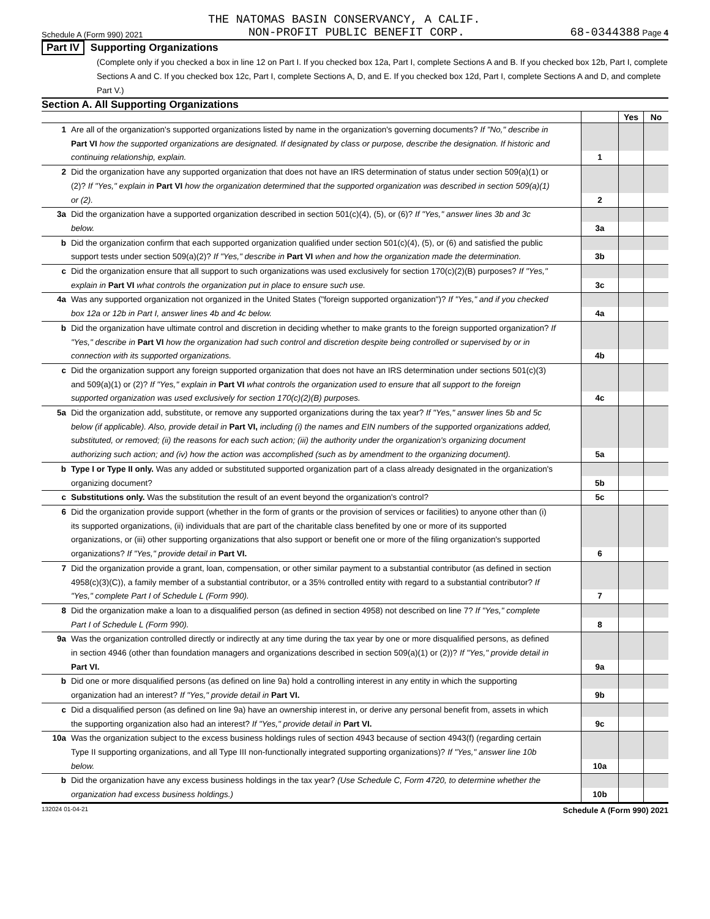THE NATOMAS BASIN CONSERVANCY, A CALIF.
Schedule A (Form 990) 2021 NON-PROFIT PUBLIC BENEFIT CORP. 68-0344388 Page 4
Part IV Supporting Organizations
(Complete only if you checked a box in line 12 on Part I. If you checked box 12a, Part I, complete Sections A and B. If you checked box 12b, Part I, complete Sections A and C. If you checked box 12c, Part I, complete Sections A, D, and E. If you checked box 12d, Part I, complete Sections A and D, and complete Part V.)
Section A. All Supporting Organizations
| | | | Yes | No |
| 1 | Are all of the organization's supported organizations listed by name in the organization's governing documents? If "No," describe in Part VI how the supported organizations are designated. If designated by class or purpose, describe the designation. If historic and continuing relationship, explain. | 1 | | |
| 2 | Did the organization have any supported organization that does not have an IRS determination of status under section 509(a)(1) or (2)? If "Yes," explain in Part VI how the organization determined that the supported organization was described in section 509(a)(1) or (2). | 2 | | |
| 3a | Did the organization have a supported organization described in section 501(c)(4), (5), or (6)? If "Yes," answer lines 3b and 3c below. | 3a | | |
| b | Did the organization confirm that each supported organization qualified under section 501(c)(4), (5), or (6) and satisfied the public support tests under section 509(a)(2)? If "Yes," describe in Part VI when and how the organization made the determination. | 3b | | |
| c | Did the organization ensure that all support to such organizations was used exclusively for section 170(c)(2)(B) purposes? If "Yes," explain in Part VI what controls the organization put in place to ensure such use. | 3c | | |
| 4a | Was any supported organization not organized in the United States ("foreign supported organization")? If "Yes," and if you checked box 12a or 12b in Part I, answer lines 4b and 4c below. | 4a | | |
| b | Did the organization have ultimate control and discretion in deciding whether to make grants to the foreign supported organization? If "Yes," describe in Part VI how the organization had such control and discretion despite being controlled or supervised by or in connection with its supported organizations. | 4b | | |
| c | Did the organization support any foreign supported organization that does not have an IRS determination under sections 501(c)(3) and 509(a)(1) or (2)? If "Yes," explain in Part VI what controls the organization used to ensure that all support to the foreign supported organization was used exclusively for section 170(c)(2)(B) purposes. | 4c | | |
| 5a | Did the organization add, substitute, or remove any supported organizations during the tax year? If "Yes," answer lines 5b and 5c below (if applicable). Also, provide detail in Part VI, including (i) the names and EIN numbers of the supported organizations added, substituted, or removed; (ii) the reasons for each such action; (iii) the authority under the organization's organizing document authorizing such action; and (iv) how the action was accomplished (such as by amendment to the organizing document). | 5a | | |
| b | Type I or Type II only. Was any added or substituted supported organization part of a class already designated in the organization's organizing document? | 5b | | |
| c | Substitutions only. Was the substitution the result of an event beyond the organization's control? | 5c | | |
| 6 | Did the organization provide support (whether in the form of grants or the provision of services or facilities) to anyone other than (i) its supported organizations, (ii) individuals that are part of the charitable class benefited by one or more of its supported organizations, or (iii) other supporting organizations that also support or benefit one or more of the filing organization's supported organizations? If "Yes," provide detail in Part VI. | 6 | | |
| 7 | Did the organization provide a grant, loan, compensation, or other similar payment to a substantial contributor (as defined in section 4958(c)(3)(C)), a family member of a substantial contributor, or a 35% controlled entity with regard to a substantial contributor? If "Yes," complete Part I of Schedule L (Form 990). | 7 | | |
| 8 | Did the organization make a loan to a disqualified person (as defined in section 4958) not described on line 7? If "Yes," complete Part I of Schedule L (Form 990). | 8 | | |
| 9a | Was the organization controlled directly or indirectly at any time during the tax year by one or more disqualified persons, as defined in section 4946 (other than foundation managers and organizations described in section 509(a)(1) or (2))? If "Yes," provide detail in Part VI. | 9a | | |
| b | Did one or more disqualified persons (as defined on line 9a) hold a controlling interest in any entity in which the supporting organization had an interest? If "Yes," provide detail in Part VI. | 9b | | |
| c | Did a disqualified person (as defined on line 9a) have an ownership interest in, or derive any personal benefit from, assets in which the supporting organization also had an interest? If "Yes," provide detail in Part VI. | 9c | | |
| 10a | Was the organization subject to the excess business holdings rules of section 4943 because of section 4943(f) (regarding certain Type II supporting organizations, and all Type III non-functionally integrated supporting organizations)? If "Yes," answer line 10b below. | 10a | | |
| b | Did the organization have any excess business holdings in the tax year? (Use Schedule C, Form 4720, to determine whether the organization had excess business holdings.) | 10b | | |
132024 01-04-21 Schedule A (Form 990) 2021